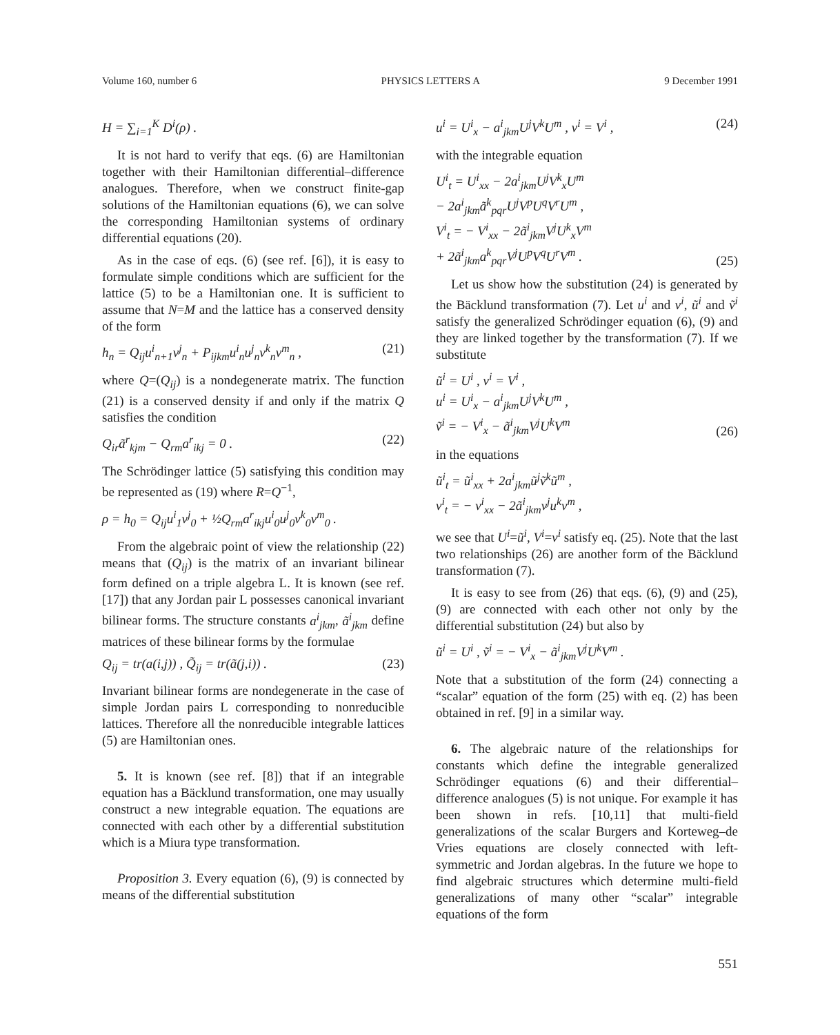Volume 160, number 6 PHYSICS LETTERS A 9 December 1991
H = ∑<sub>i=1</sub><sup>K</sup> D<sup>i</sup>(ρ) .
It is not hard to verify that eqs. (6) are Hamiltonian together with their Hamiltonian differential–difference analogues. Therefore, when we construct finite-gap solutions of the Hamiltonian equations (6), we can solve the corresponding Hamiltonian systems of ordinary differential equations (20).
As in the case of eqs. (6) (see ref. [6]), it is easy to formulate simple conditions which are sufficient for the lattice (5) to be a Hamiltonian one. It is sufficient to assume that N=M and the lattice has a conserved density of the form
h<sub>n</sub> = Q<sub>ij</sub>u<sup>i</sup><sub>n+1</sub>v<sup>j</sup><sub>n</sub> + P<sub>ijkm</sub>u<sup>i</sup><sub>n</sub>u<sup>j</sup><sub>n</sub>v<sup>k</sup><sub>n</sub>v<sup>m</sup><sub>n</sub> , (21)
where Q=(Q<sub>ij</sub>) is a nondegenerate matrix. The function (21) is a conserved density if and only if the matrix Q satisfies the condition
Q<sub>ir</sub>ã<sup>r</sup><sub>kjm</sub> − Q<sub>rm</sub>a<sup>r</sup><sub>ikj</sub> = 0 . (22)
The Schrödinger lattice (5) satisfying this condition may be represented as (19) where R=Q<sup>−1</sup>,
ρ = h<sub>0</sub> = Q<sub>ij</sub>u<sup>i</sup><sub>1</sub>v<sup>j</sup><sub>0</sub> + ½Q<sub>rm</sub>a<sup>r</sup><sub>ikj</sub>u<sup>i</sup><sub>0</sub>u<sup>j</sup><sub>0</sub>v<sup>k</sup><sub>0</sub>v<sup>m</sup><sub>0</sub> .
From the algebraic point of view the relationship (22) means that (Q<sub>ij</sub>) is the matrix of an invariant bilinear form defined on a triple algebra L. It is known (see ref. [17]) that any Jordan pair L possesses canonical invariant bilinear forms. The structure constants a<sup>i</sup><sub>jkm</sub>, ã<sup>i</sup><sub>jkm</sub> define matrices of these bilinear forms by the formulae
Q<sub>ij</sub> = tr(a(i,j)) , Q̃<sub>ij</sub> = tr(ã(j,i)) . (23)
Invariant bilinear forms are nondegenerate in the case of simple Jordan pairs L corresponding to nonreducible lattices. Therefore all the nonreducible integrable lattices (5) are Hamiltonian ones.
5. It is known (see ref. [8]) that if an integrable equation has a Bäcklund transformation, one may usually construct a new integrable equation. The equations are connected with each other by a differential substitution which is a Miura type transformation.
Proposition 3. Every equation (6), (9) is connected by means of the differential substitution
u<sup>i</sup> = U<sup>i</sup><sub>x</sub> − a<sup>i</sup><sub>jkm</sub>U<sup>j</sup>V<sup>k</sup>U<sup>m</sup> , v<sup>i</sup> = V<sup>i</sup> , (24)
with the integrable equation
U<sup>i</sup><sub>t</sub> = U<sup>i</sup><sub>xx</sub> − 2a<sup>i</sup><sub>jkm</sub>U<sup>j</sup>V<sup>k</sup><sub>x</sub>U<sup>m</sup>
− 2a<sup>i</sup><sub>jkm</sub>ã<sup>k</sup><sub>pqr</sub>U<sup>j</sup>V<sup>p</sup>U<sup>q</sup>V<sup>r</sup>U<sup>m</sup> ,
V<sup>i</sup><sub>t</sub> = − V<sup>i</sup><sub>xx</sub> − 2ã<sup>i</sup><sub>jkm</sub>V<sup>j</sup>U<sup>k</sup><sub>x</sub>V<sup>m</sup>
+ 2ã<sup>i</sup><sub>jkm</sub>a<sup>k</sup><sub>pqr</sub>V<sup>j</sup>U<sup>p</sup>V<sup>q</sup>U<sup>r</sup>V<sup>m</sup> . (25)
Let us show how the substitution (24) is generated by the Bäcklund transformation (7). Let u<sup>i</sup> and v<sup>i</sup>, ũ<sup>i</sup> and ṽ<sup>i</sup> satisfy the generalized Schrödinger equation (6), (9) and they are linked together by the transformation (7). If we substitute
ũ<sup>i</sup> = U<sup>i</sup> , v<sup>i</sup> = V<sup>i</sup> ,
u<sup>i</sup> = U<sup>i</sup><sub>x</sub> − a<sup>i</sup><sub>jkm</sub>U<sup>j</sup>V<sup>k</sup>U<sup>m</sup> ,
ṽ<sup>i</sup> = − V<sup>i</sup><sub>x</sub> − ã<sup>i</sup><sub>jkm</sub>V<sup>j</sup>U<sup>k</sup>V<sup>m</sup> (26)
in the equations
ũ<sup>i</sup><sub>t</sub> = ũ<sup>i</sup><sub>xx</sub> + 2a<sup>i</sup><sub>jkm</sub>ũ<sup>j</sup>ṽ<sup>k</sup>ũ<sup>m</sup> ,
v<sup>i</sup><sub>t</sub> = − v<sup>i</sup><sub>xx</sub> − 2ã<sup>i</sup><sub>jkm</sub>v<sup>j</sup>u<sup>k</sup>v<sup>m</sup> ,
we see that U<sup>i</sup>=ũ<sup>i</sup>, V<sup>i</sup>=v<sup>i</sup> satisfy eq. (25). Note that the last two relationships (26) are another form of the Bäcklund transformation (7).
It is easy to see from (26) that eqs. (6), (9) and (25), (9) are connected with each other not only by the differential substitution (24) but also by
ũ<sup>i</sup> = U<sup>i</sup> , ṽ<sup>i</sup> = − V<sup>i</sup><sub>x</sub> − ã<sup>i</sup><sub>jkm</sub>V<sup>j</sup>U<sup>k</sup>V<sup>m</sup> .
Note that a substitution of the form (24) connecting a “scalar” equation of the form (25) with eq. (2) has been obtained in ref. [9] in a similar way.
6. The algebraic nature of the relationships for constants which define the integrable generalized Schrödinger equations (6) and their differential–difference analogues (5) is not unique. For example it has been shown in refs. [10,11] that multi-field generalizations of the scalar Burgers and Korteweg–de Vries equations are closely connected with left-symmetric and Jordan algebras. In the future we hope to find algebraic structures which determine multi-field generalizations of many other “scalar” integrable equations of the form
551